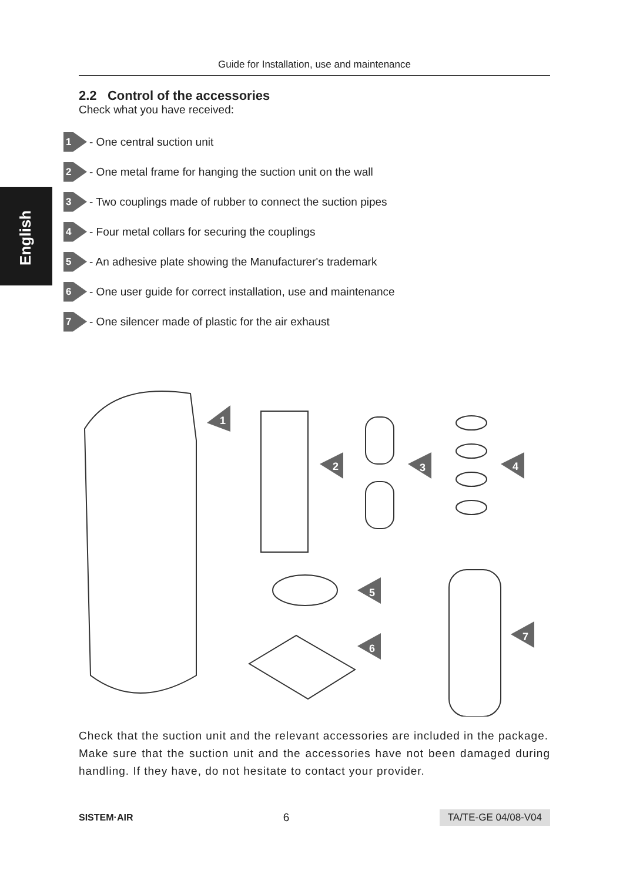Guide for Installation, use and maintenance
English
2.2 Control of the accessories
Check what you have received:
1
- One central suction unit
2
- One metal frame for hanging the suction unit on the wall
3
- Two couplings made of rubber to connect the suction pipes
4
- Four metal collars for securing the couplings
5
- An adhesive plate showing the Manufacturer's trademark
6
- One user guide for correct installation, use and maintenance
7
- One silencer made of plastic for the air exhaust
1
2
3
4
5
6
7
Check that the suction unit and the relevant accessories are included in the package.
Make sure that the suction unit and the accessories have not been damaged during handling. If they have, do not hesitate to contact your provider.
SISTEM·AIR 6 TA/TE-GE 04/08-V04